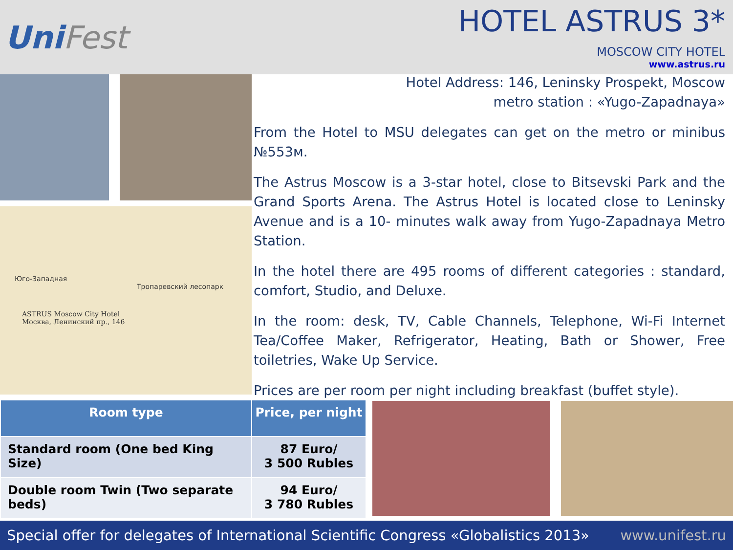UniFest
HOTEL ASTRUS 3*
MOSCOW CITY HOTEL
www.astrus.ru
Юго-Западная
Тропаревский лесопарк
ASTRUS Moscow City Hotel
Москва, Ленинский пр., 146
Hotel Address: 146, Leninsky Prospekt, Moscow
metro station : «Yugo-Zapadnaya»
From the Hotel to MSU delegates can get on the metro or minibus №553м.
The Astrus Moscow is a 3-star hotel, close to Bitsevski Park and the Grand Sports Arena. The Astrus Hotel is located close to Leninsky Avenue and is a 10- minutes walk away from Yugo-Zapadnaya Metro Station.
In the hotel there are 495 rooms of different categories : standard, comfort, Studio, and Deluxe.
In the room: desk, TV, Cable Channels, Telephone, Wi-Fi Internet Tea/Coffee Maker, Refrigerator, Heating, Bath or Shower, Free toiletries, Wake Up Service.
Prices are per room per night including breakfast (buffet style).
| Room type | Price, per night |
| --- | --- |
| Standard room (One bed King Size) | 87 Euro/ 3 500 Rubles |
| Double room Twin (Two separate beds) | 94 Euro/ 3 780 Rubles |
Special offer for delegates of International Scientific Congress «Globalistics 2013» www.unifest.ru